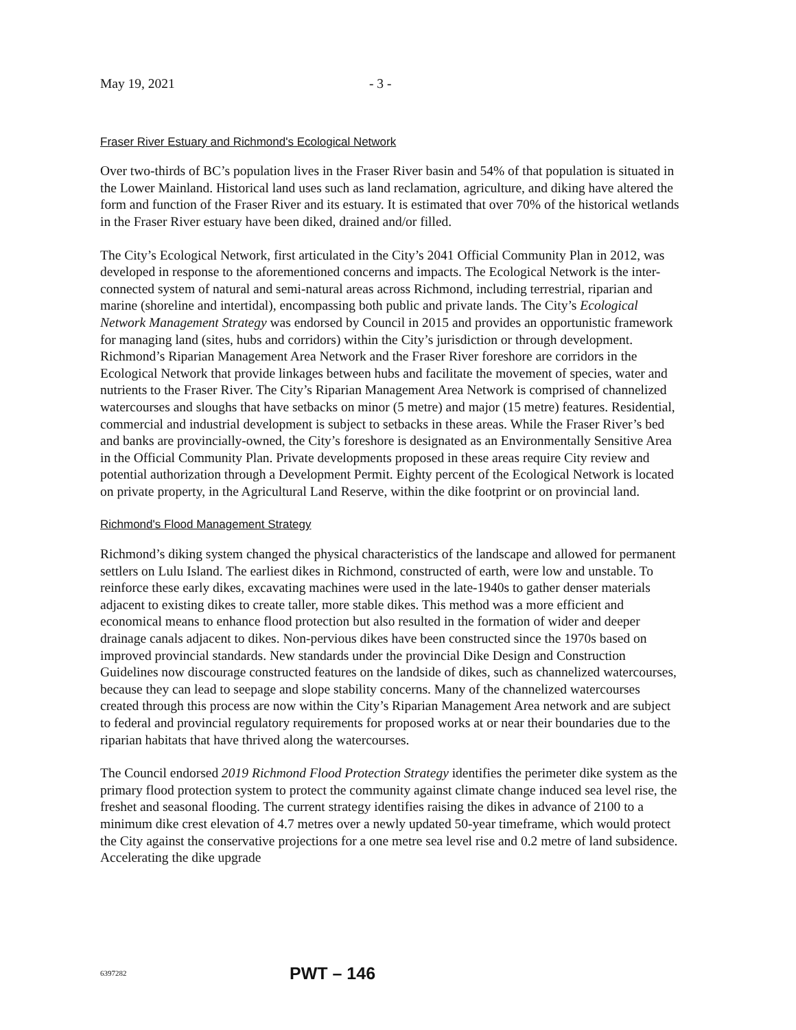May 19, 2021 - 3 -
Fraser River Estuary and Richmond's Ecological Network
Over two-thirds of BC’s population lives in the Fraser River basin and 54% of that population is situated in the Lower Mainland. Historical land uses such as land reclamation, agriculture, and diking have altered the form and function of the Fraser River and its estuary. It is estimated that over 70% of the historical wetlands in the Fraser River estuary have been diked, drained and/or filled.
The City’s Ecological Network, first articulated in the City’s 2041 Official Community Plan in 2012, was developed in response to the aforementioned concerns and impacts. The Ecological Network is the inter-connected system of natural and semi-natural areas across Richmond, including terrestrial, riparian and marine (shoreline and intertidal), encompassing both public and private lands. The City’s Ecological Network Management Strategy was endorsed by Council in 2015 and provides an opportunistic framework for managing land (sites, hubs and corridors) within the City’s jurisdiction or through development. Richmond’s Riparian Management Area Network and the Fraser River foreshore are corridors in the Ecological Network that provide linkages between hubs and facilitate the movement of species, water and nutrients to the Fraser River. The City’s Riparian Management Area Network is comprised of channelized watercourses and sloughs that have setbacks on minor (5 metre) and major (15 metre) features. Residential, commercial and industrial development is subject to setbacks in these areas. While the Fraser River’s bed and banks are provincially-owned, the City’s foreshore is designated as an Environmentally Sensitive Area in the Official Community Plan. Private developments proposed in these areas require City review and potential authorization through a Development Permit. Eighty percent of the Ecological Network is located on private property, in the Agricultural Land Reserve, within the dike footprint or on provincial land.
Richmond's Flood Management Strategy
Richmond’s diking system changed the physical characteristics of the landscape and allowed for permanent settlers on Lulu Island. The earliest dikes in Richmond, constructed of earth, were low and unstable. To reinforce these early dikes, excavating machines were used in the late-1940s to gather denser materials adjacent to existing dikes to create taller, more stable dikes. This method was a more efficient and economical means to enhance flood protection but also resulted in the formation of wider and deeper drainage canals adjacent to dikes. Non-pervious dikes have been constructed since the 1970s based on improved provincial standards. New standards under the provincial Dike Design and Construction Guidelines now discourage constructed features on the landside of dikes, such as channelized watercourses, because they can lead to seepage and slope stability concerns. Many of the channelized watercourses created through this process are now within the City’s Riparian Management Area network and are subject to federal and provincial regulatory requirements for proposed works at or near their boundaries due to the riparian habitats that have thrived along the watercourses.
The Council endorsed 2019 Richmond Flood Protection Strategy identifies the perimeter dike system as the primary flood protection system to protect the community against climate change induced sea level rise, the freshet and seasonal flooding. The current strategy identifies raising the dikes in advance of 2100 to a minimum dike crest elevation of 4.7 metres over a newly updated 50-year timeframe, which would protect the City against the conservative projections for a one metre sea level rise and 0.2 metre of land subsidence. Accelerating the dike upgrade
6397282 PWT – 146